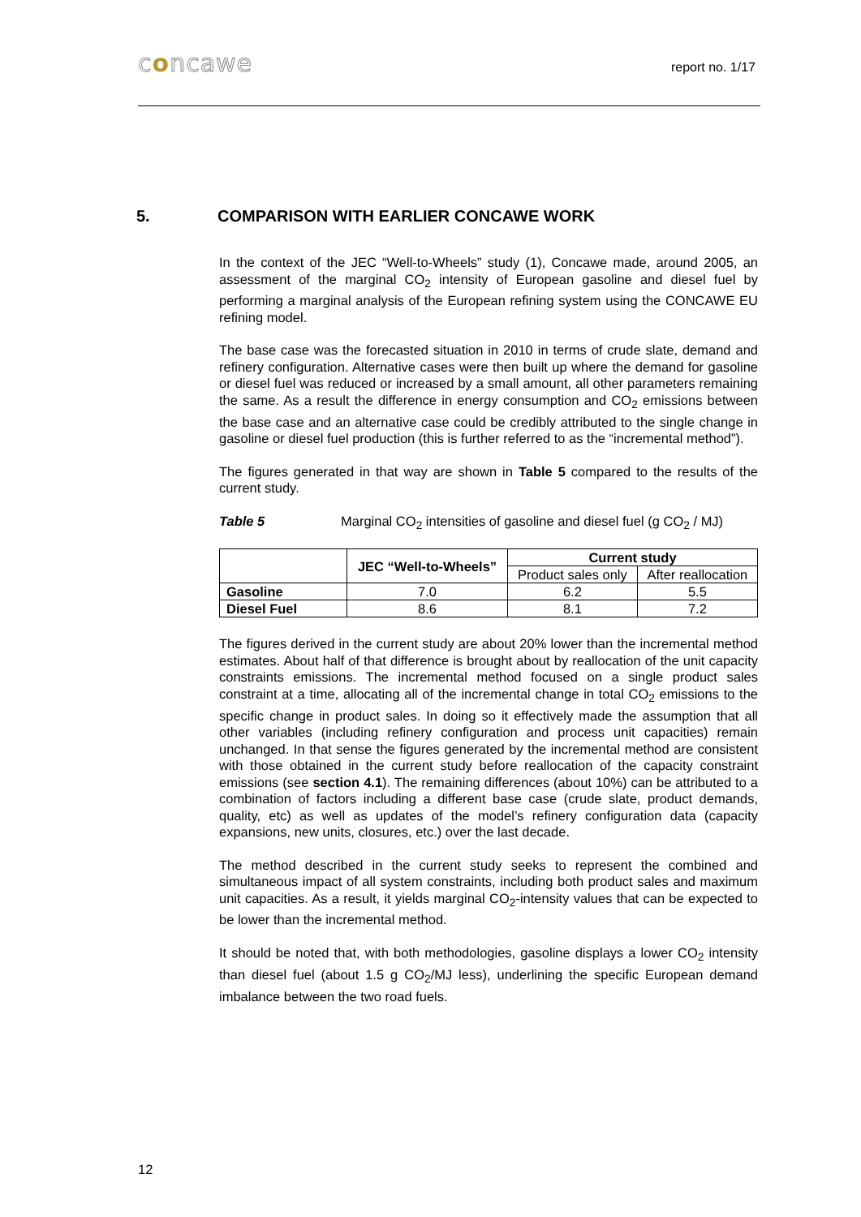concawe report no. 1/17
5. COMPARISON WITH EARLIER CONCAWE WORK
In the context of the JEC “Well-to-Wheels” study (1), Concawe made, around 2005, an assessment of the marginal CO<sub>2</sub> intensity of European gasoline and diesel fuel by performing a marginal analysis of the European refining system using the CONCAWE EU refining model.
The base case was the forecasted situation in 2010 in terms of crude slate, demand and refinery configuration. Alternative cases were then built up where the demand for gasoline or diesel fuel was reduced or increased by a small amount, all other parameters remaining the same. As a result the difference in energy consumption and CO<sub>2</sub> emissions between the base case and an alternative case could be credibly attributed to the single change in gasoline or diesel fuel production (this is further referred to as the “incremental method”).
The figures generated in that way are shown in Table 5 compared to the results of the current study.
Table 5 Marginal CO<sub>2</sub> intensities of gasoline and diesel fuel (g CO<sub>2</sub> / MJ)
| | JEC “Well-to-Wheels” | Current study | |
| --- | --- | --- | --- |
| | | Product sales only | After reallocation |
| Gasoline | 7.0 | 6.2 | 5.5 |
| Diesel Fuel | 8.6 | 8.1 | 7.2 |
The figures derived in the current study are about 20% lower than the incremental method estimates. About half of that difference is brought about by reallocation of the unit capacity constraints emissions. The incremental method focused on a single product sales constraint at a time, allocating all of the incremental change in total CO<sub>2</sub> emissions to the specific change in product sales. In doing so it effectively made the assumption that all other variables (including refinery configuration and process unit capacities) remain unchanged. In that sense the figures generated by the incremental method are consistent with those obtained in the current study before reallocation of the capacity constraint emissions (see section 4.1). The remaining differences (about 10%) can be attributed to a combination of factors including a different base case (crude slate, product demands, quality, etc) as well as updates of the model’s refinery configuration data (capacity expansions, new units, closures, etc.) over the last decade.
The method described in the current study seeks to represent the combined and simultaneous impact of all system constraints, including both product sales and maximum unit capacities. As a result, it yields marginal CO<sub>2</sub>-intensity values that can be expected to be lower than the incremental method.
It should be noted that, with both methodologies, gasoline displays a lower CO<sub>2</sub> intensity than diesel fuel (about 1.5 g CO<sub>2</sub>/MJ less), underlining the specific European demand imbalance between the two road fuels.
12